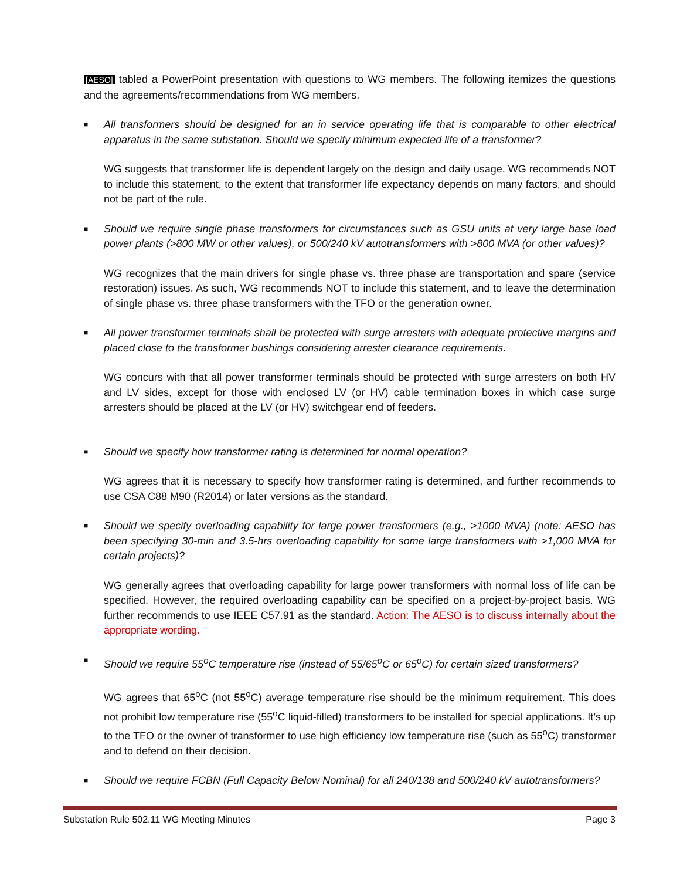[AESO] tabled a PowerPoint presentation with questions to WG members. The following itemizes the questions and the agreements/recommendations from WG members.
■ All transformers should be designed for an in service operating life that is comparable to other electrical apparatus in the same substation. Should we specify minimum expected life of a transformer?
WG suggests that transformer life is dependent largely on the design and daily usage. WG recommends NOT to include this statement, to the extent that transformer life expectancy depends on many factors, and should not be part of the rule.
■ Should we require single phase transformers for circumstances such as GSU units at very large base load power plants (>800 MW or other values), or 500/240 kV autotransformers with >800 MVA (or other values)?
WG recognizes that the main drivers for single phase vs. three phase are transportation and spare (service restoration) issues. As such, WG recommends NOT to include this statement, and to leave the determination of single phase vs. three phase transformers with the TFO or the generation owner.
■ All power transformer terminals shall be protected with surge arresters with adequate protective margins and placed close to the transformer bushings considering arrester clearance requirements.
WG concurs with that all power transformer terminals should be protected with surge arresters on both HV and LV sides, except for those with enclosed LV (or HV) cable termination boxes in which case surge arresters should be placed at the LV (or HV) switchgear end of feeders.
■ Should we specify how transformer rating is determined for normal operation?
WG agrees that it is necessary to specify how transformer rating is determined, and further recommends to use CSA C88 M90 (R2014) or later versions as the standard.
■ Should we specify overloading capability for large power transformers (e.g., >1000 MVA) (note: AESO has been specifying 30-min and 3.5-hrs overloading capability for some large transformers with >1,000 MVA for certain projects)?
WG generally agrees that overloading capability for large power transformers with normal loss of life can be specified. However, the required overloading capability can be specified on a project-by-project basis. WG further recommends to use IEEE C57.91 as the standard. Action: The AESO is to discuss internally about the appropriate wording.
■ Should we require 55<sup>o</sup>C temperature rise (instead of 55/65<sup>o</sup>C or 65<sup>o</sup>C) for certain sized transformers?
WG agrees that 65<sup>o</sup>C (not 55<sup>o</sup>C) average temperature rise should be the minimum requirement. This does not prohibit low temperature rise (55<sup>o</sup>C liquid-filled) transformers to be installed for special applications. It’s up to the TFO or the owner of transformer to use high efficiency low temperature rise (such as 55<sup>o</sup>C) transformer and to defend on their decision.
■ Should we require FCBN (Full Capacity Below Nominal) for all 240/138 and 500/240 kV autotransformers?
Substation Rule 502.11 WG Meeting Minutes Page 3